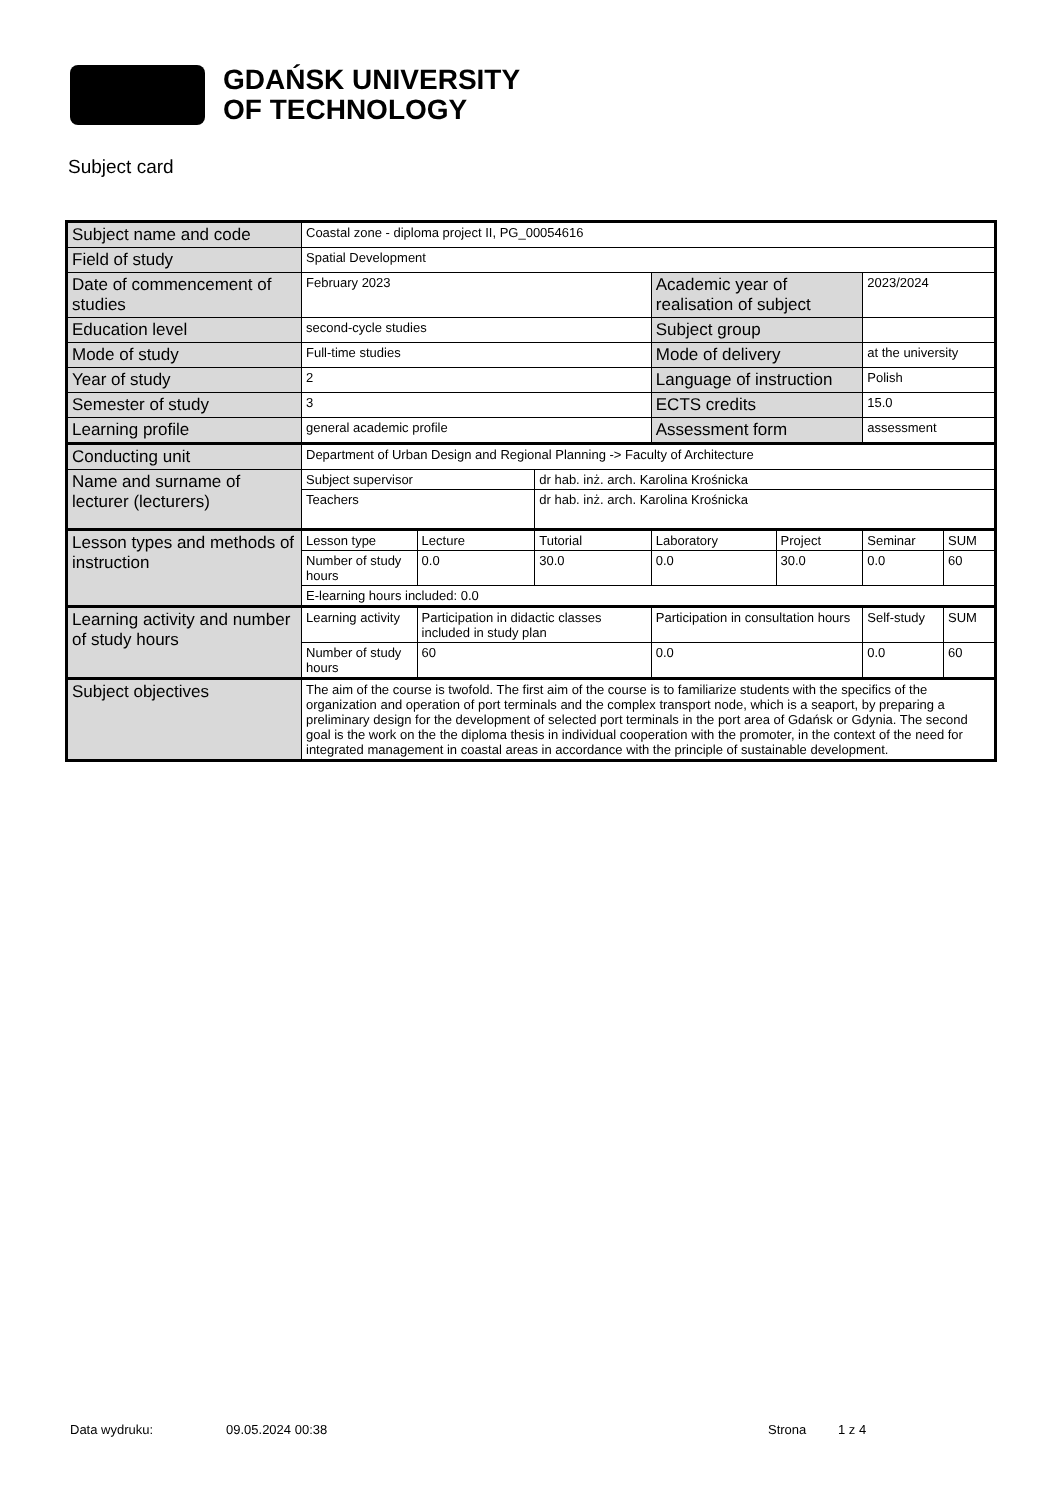GDAŃSK UNIVERSITY
OF TECHNOLOGY
Subject card
| Subject name and code | Coastal zone - diploma project II, PG_00054616 | | | | | | |
| Field of study | Spatial Development | | | | | | |
| Date of commencement of studies | February 2023 | | | Academic year of realisation of subject | | 2023/2024 | |
| Education level | second-cycle studies | | | Subject group | | | |
| Mode of study | Full-time studies | | | Mode of delivery | | at the university | |
| Year of study | 2 | | | Language of instruction | | Polish | |
| Semester of study | 3 | | | ECTS credits | | 15.0 | |
| Learning profile | general academic profile | | | Assessment form | | assessment | |
| Conducting unit | Department of Urban Design and Regional Planning -> Faculty of Architecture | | | | | | |
| Name and surname of lecturer (lecturers) | Subject supervisor | | dr hab. inż. arch. Karolina Krośnicka | | | | |
| | Teachers | | dr hab. inż. arch. Karolina Krośnicka | | | | |
| Lesson types and methods of instruction | Lesson type | Lecture | Tutorial | Laboratory | Project | Seminar | SUM |
| | Number of study hours | 0.0 | 30.0 | 0.0 | 30.0 | 0.0 | 60 |
| | E-learning hours included: 0.0 | | | | | | |
| Learning activity and number of study hours | Learning activity | Participation in didactic classes included in study plan | | Participation in consultation hours | | Self-study | SUM |
| | Number of study hours | 60 | | 0.0 | | 0.0 | 60 |
| Subject objectives | The aim of the course is twofold. The first aim of the course is to familiarize students with the specifics of the organization and operation of port terminals and the complex transport node, which is a seaport, by preparing a preliminary design for the development of selected port terminals in the port area of Gdańsk or Gdynia. The second goal is the work on the the diploma thesis in individual cooperation with the promoter, in the context of the need for integrated management in coastal areas in accordance with the principle of sustainable development. | | | | | | |
Data wydruku: 09.05.2024 00:38 Strona 1 z 4